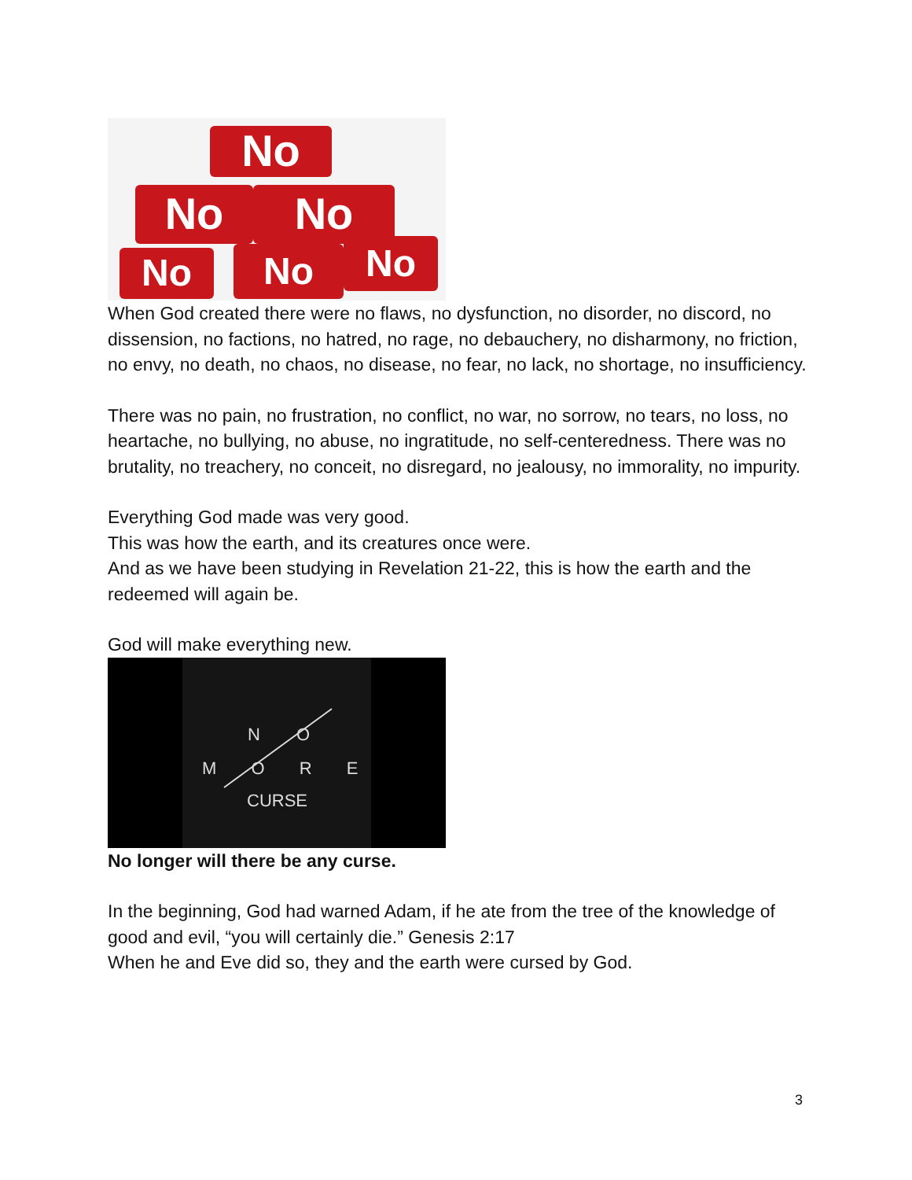No
No No
No No No
When God created there were no flaws, no dysfunction, no disorder, no discord, no dissension, no factions, no hatred, no rage, no debauchery, no disharmony, no friction, no envy, no death, no chaos, no disease, no fear, no lack, no shortage, no insufficiency.
There was no pain, no frustration, no conflict, no war, no sorrow, no tears, no loss, no heartache, no bullying, no abuse, no ingratitude, no self-centeredness. There was no brutality, no treachery, no conceit, no disregard, no jealousy, no immorality, no impurity.
Everything God made was very good.
This was how the earth, and its creatures once were.
And as we have been studying in Revelation 21-22, this is how the earth and the redeemed will again be.
God will make everything new.
N O
M O R E
CURSE
No longer will there be any curse.
In the beginning, God had warned Adam, if he ate from the tree of the knowledge of good and evil, “you will certainly die.” Genesis 2:17
When he and Eve did so, they and the earth were cursed by God.
3